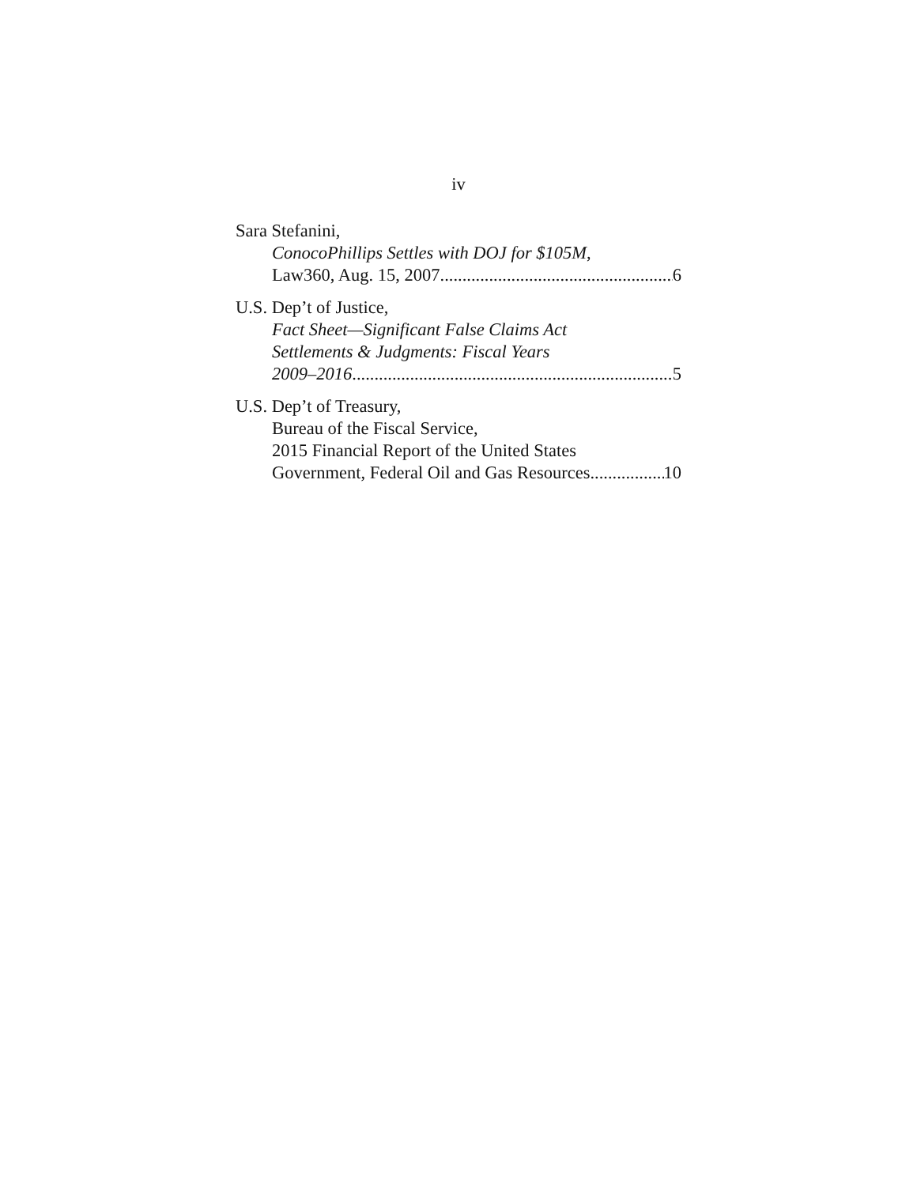iv
Sara Stefanini,
ConocoPhillips Settles with DOJ for $105M,
Law360, Aug. 15, 2007 6
U.S. Dep’t of Justice,
Fact Sheet—Significant False Claims Act
Settlements & Judgments: Fiscal Years
2009–2016 5
U.S. Dep’t of Treasury,
Bureau of the Fiscal Service,
2015 Financial Report of the United States
Government, Federal Oil and Gas Resources 10